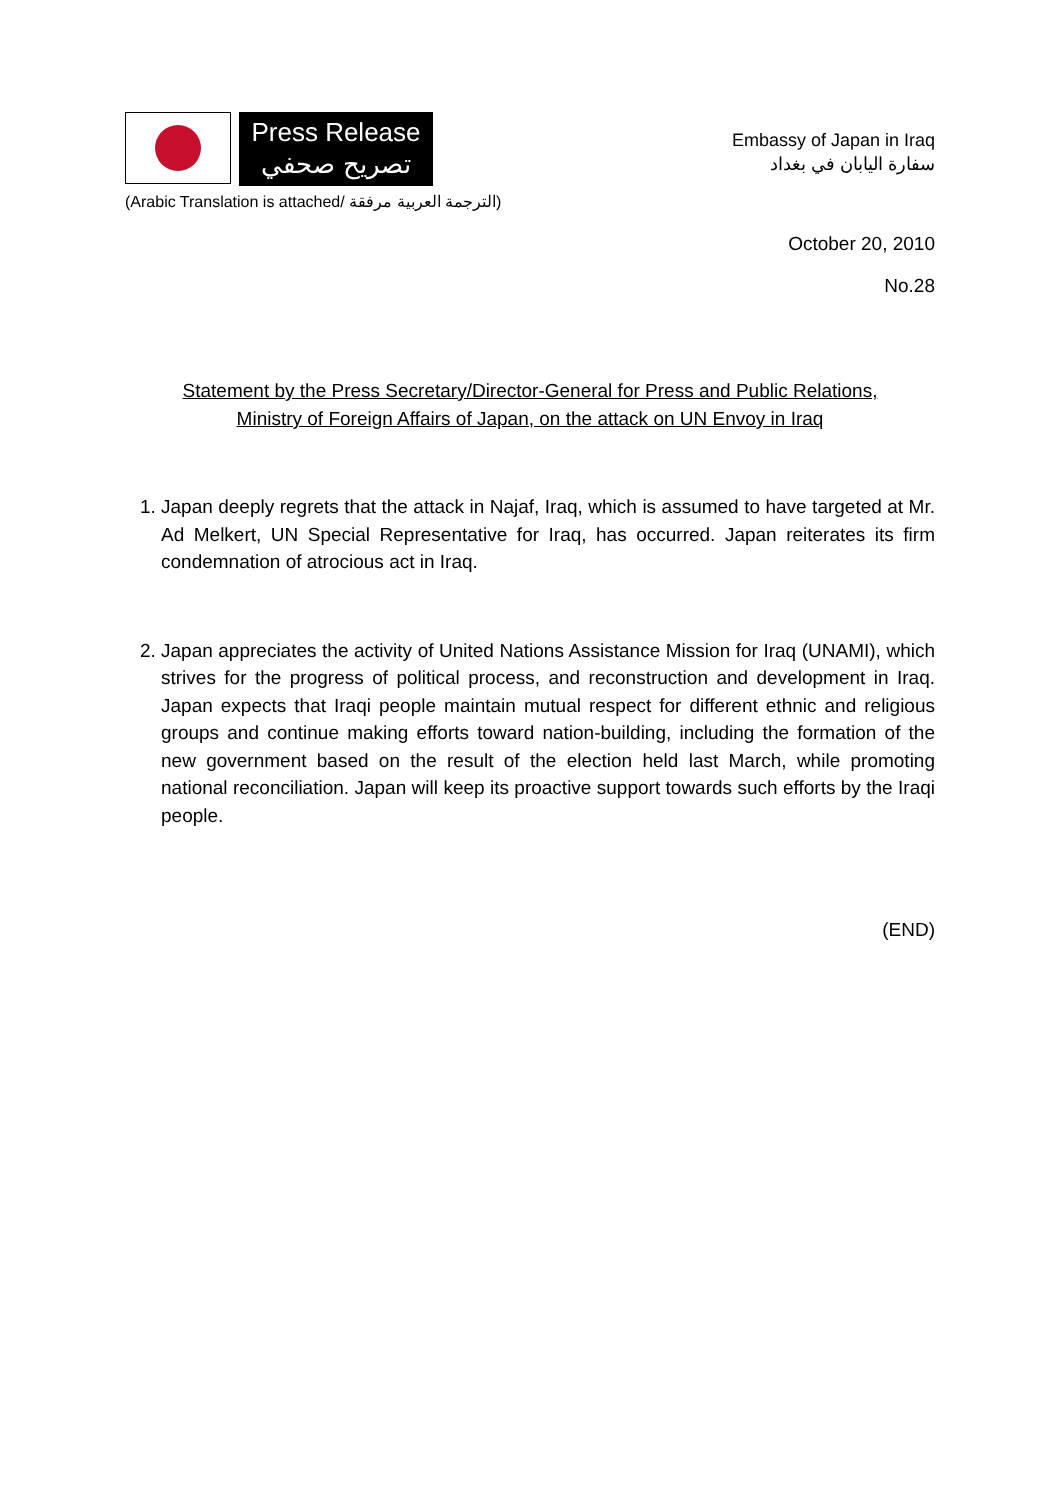Press Release
تصريح صحفي
Embassy of Japan in Iraq
سفارة اليابان في بغداد
(Arabic Translation is attached/ الترجمة العربية مرفقة)
October 20, 2010
No.28
Statement by the Press Secretary/Director-General for Press and Public Relations,
Ministry of Foreign Affairs of Japan, on the attack on UN Envoy in Iraq
1. Japan deeply regrets that the attack in Najaf, Iraq, which is assumed to have targeted at Mr. Ad Melkert, UN Special Representative for Iraq, has occurred. Japan reiterates its firm condemnation of atrocious act in Iraq.
2. Japan appreciates the activity of United Nations Assistance Mission for Iraq (UNAMI), which strives for the progress of political process, and reconstruction and development in Iraq. Japan expects that Iraqi people maintain mutual respect for different ethnic and religious groups and continue making efforts toward nation-building, including the formation of the new government based on the result of the election held last March, while promoting national reconciliation. Japan will keep its proactive support towards such efforts by the Iraqi people.
(END)